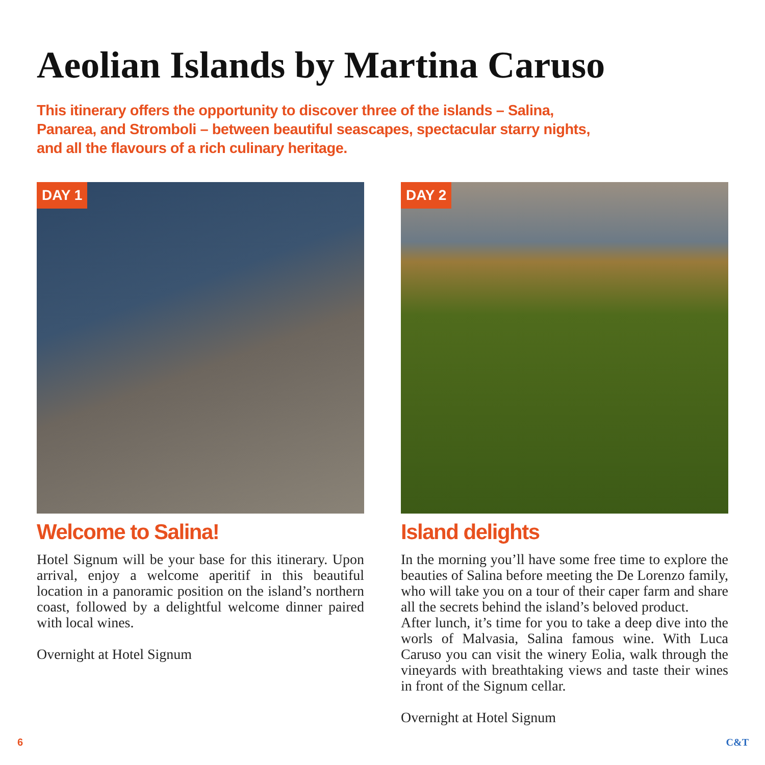Aeolian Islands by Martina Caruso
This itinerary offers the opportunity to discover three of the islands – Salina, Panarea, and Stromboli – between beautiful seascapes, spectacular starry nights, and all the flavours of a rich culinary heritage.
DAY 1
Welcome to Salina!
Hotel Signum will be your base for this itinerary. Upon arrival, enjoy a welcome aperitif in this beautiful location in a panoramic position on the island’s northern coast, followed by a delightful welcome dinner paired with local wines.
Overnight at Hotel Signum
DAY 2
Island delights
In the morning you’ll have some free time to explore the beauties of Salina before meeting the De Lorenzo family, who will take you on a tour of their caper farm and share all the secrets behind the island’s beloved product.
After lunch, it’s time for you to take a deep dive into the worls of Malvasia, Salina famous wine. With Luca Caruso you can visit the winery Eolia, walk through the vineyards with breathtaking views and taste their wines in front of the Signum cellar.
Overnight at Hotel Signum
6 C&T